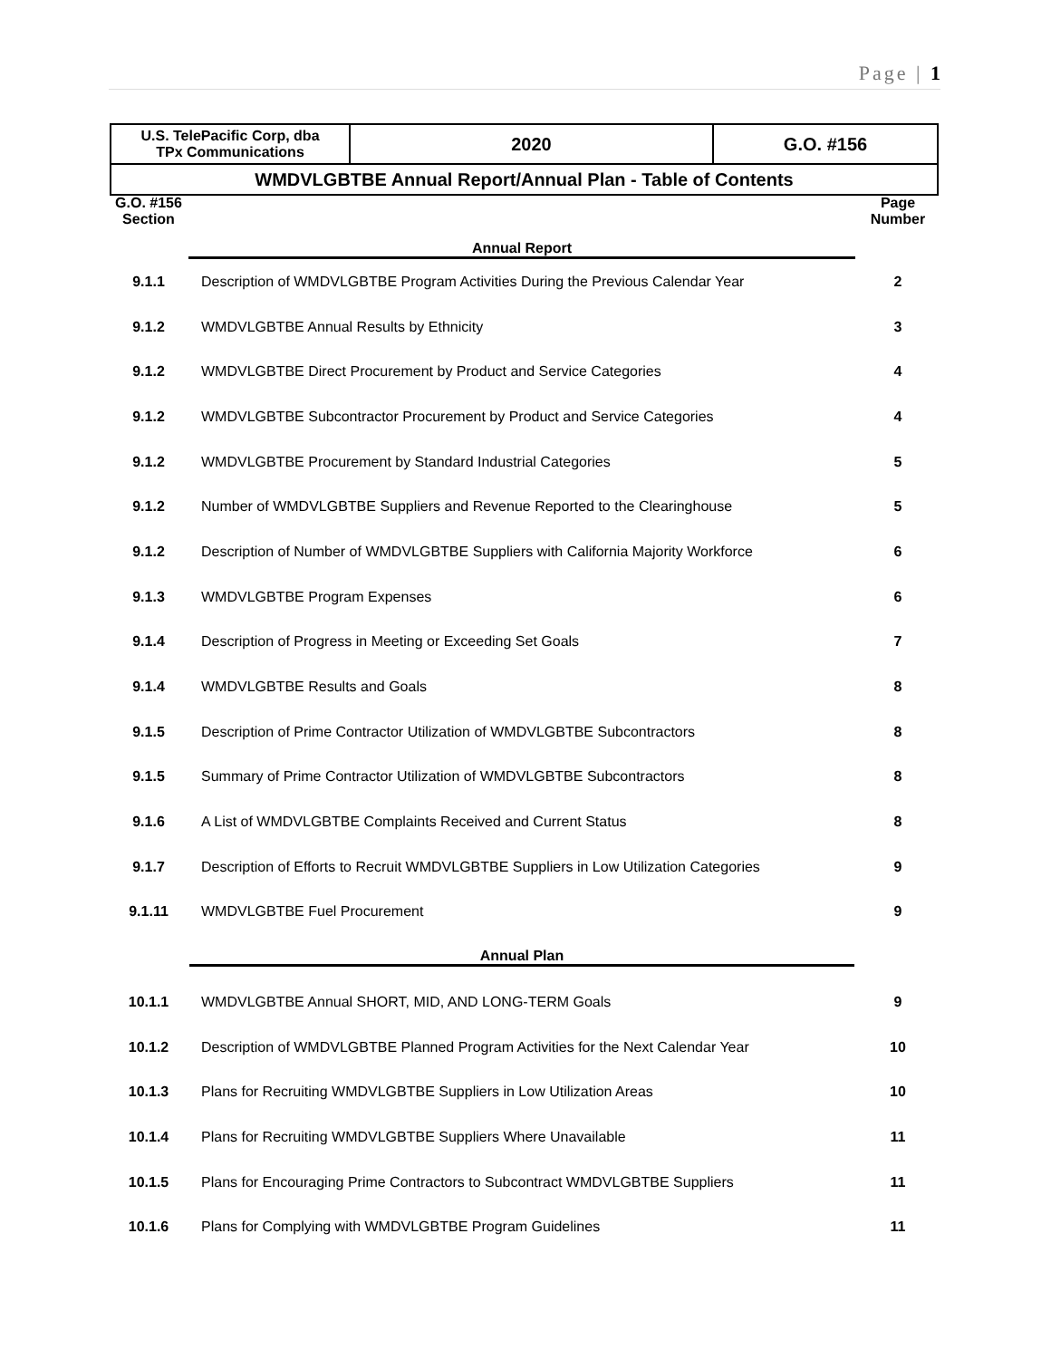Page | 1
| U.S. TelePacific Corp, dba TPx Communications | 2020 | G.O. #156 |
| WMDVLGBTBE Annual Report/Annual Plan - Table of Contents | | |
| G.O. #156 Section | Annual Report | Page Number |
| 9.1.1 | Description of WMDVLGBTBE Program Activities During the Previous Calendar Year | 2 |
| 9.1.2 | WMDVLGBTBE Annual Results by Ethnicity | 3 |
| 9.1.2 | WMDVLGBTBE Direct Procurement by Product and Service Categories | 4 |
| 9.1.2 | WMDVLGBTBE Subcontractor Procurement by Product and Service Categories | 4 |
| 9.1.2 | WMDVLGBTBE Procurement by Standard Industrial Categories | 5 |
| 9.1.2 | Number of WMDVLGBTBE Suppliers and Revenue Reported to the Clearinghouse | 5 |
| 9.1.2 | Description of Number of WMDVLGBTBE Suppliers with California Majority Workforce | 6 |
| 9.1.3 | WMDVLGBTBE Program Expenses | 6 |
| 9.1.4 | Description of Progress in Meeting or Exceeding Set Goals | 7 |
| 9.1.4 | WMDVLGBTBE Results and Goals | 8 |
| 9.1.5 | Description of Prime Contractor Utilization of WMDVLGBTBE Subcontractors | 8 |
| 9.1.5 | Summary of Prime Contractor Utilization of WMDVLGBTBE Subcontractors | 8 |
| 9.1.6 | A List of WMDVLGBTBE Complaints Received and Current Status | 8 |
| 9.1.7 | Description of Efforts to Recruit WMDVLGBTBE Suppliers in Low Utilization Categories | 9 |
| 9.1.11 | WMDVLGBTBE Fuel Procurement | 9 |
| | Annual Plan | |
| 10.1.1 | WMDVLGBTBE Annual SHORT, MID, AND LONG-TERM Goals | 9 |
| 10.1.2 | Description of WMDVLGBTBE Planned Program Activities for the Next Calendar Year | 10 |
| 10.1.3 | Plans for Recruiting WMDVLGBTBE Suppliers in Low Utilization Areas | 10 |
| 10.1.4 | Plans for Recruiting WMDVLGBTBE Suppliers Where Unavailable | 11 |
| 10.1.5 | Plans for Encouraging Prime Contractors to Subcontract WMDVLGBTBE Suppliers | 11 |
| 10.1.6 | Plans for Complying with WMDVLGBTBE Program Guidelines | 11 |